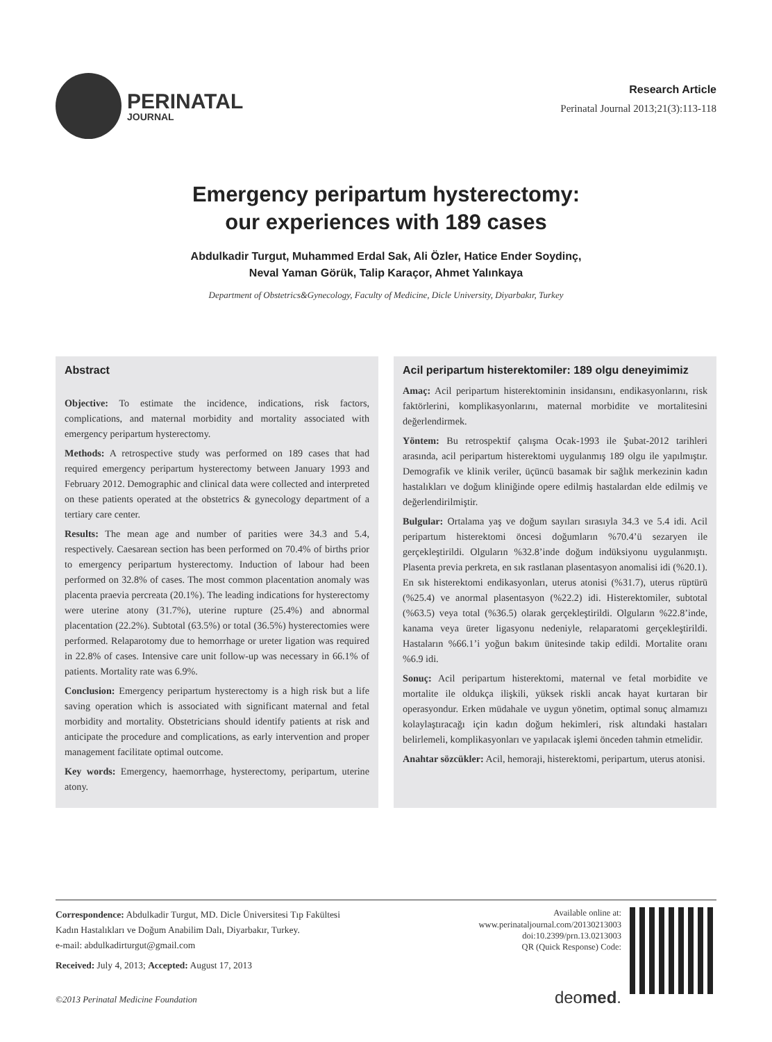PERINATAL
JOURNAL
Research Article
Perinatal Journal 2013;21(3):113-118
Emergency peripartum hysterectomy:
our experiences with 189 cases
Abdulkadir Turgut, Muhammed Erdal Sak, Ali Özler, Hatice Ender Soydinç,
Neval Yaman Görük, Talip Karaçor, Ahmet Yalınkaya
Department of Obstetrics&Gynecology, Faculty of Medicine, Dicle University, Diyarbakır, Turkey
Abstract
Objective: To estimate the incidence, indications, risk factors, complications, and maternal morbidity and mortality associated with emergency peripartum hysterectomy.
Methods: A retrospective study was performed on 189 cases that had required emergency peripartum hysterectomy between January 1993 and February 2012. Demographic and clinical data were collected and interpreted on these patients operated at the obstetrics & gynecology department of a tertiary care center.
Results: The mean age and number of parities were 34.3 and 5.4, respectively. Caesarean section has been performed on 70.4% of births prior to emergency peripartum hysterectomy. Induction of labour had been performed on 32.8% of cases. The most common placentation anomaly was placenta praevia percreata (20.1%). The leading indications for hysterectomy were uterine atony (31.7%), uterine rupture (25.4%) and abnormal placentation (22.2%). Subtotal (63.5%) or total (36.5%) hysterectomies were performed. Relaparotomy due to hemorrhage or ureter ligation was required in 22.8% of cases. Intensive care unit follow-up was necessary in 66.1% of patients. Mortality rate was 6.9%.
Conclusion: Emergency peripartum hysterectomy is a high risk but a life saving operation which is associated with significant maternal and fetal morbidity and mortality. Obstetricians should identify patients at risk and anticipate the procedure and complications, as early intervention and proper management facilitate optimal outcome.
Key words: Emergency, haemorrhage, hysterectomy, peripartum, uterine atony.
Acil peripartum histerektomiler: 189 olgu deneyimimiz
Amaç: Acil peripartum histerektominin insidansını, endikasyonlarını, risk faktörlerini, komplikasyonlarını, maternal morbidite ve mortalitesini değerlendirmek.
Yöntem: Bu retrospektif çalışma Ocak-1993 ile Şubat-2012 tarihleri arasında, acil peripartum histerektomi uygulanmış 189 olgu ile yapılmıştır. Demografik ve klinik veriler, üçüncü basamak bir sağlık merkezinin kadın hastalıkları ve doğum kliniğinde opere edilmiş hastalardan elde edilmiş ve değerlendirilmiştir.
Bulgular: Ortalama yaş ve doğum sayıları sırasıyla 34.3 ve 5.4 idi. Acil peripartum histerektomi öncesi doğumların %70.4’ü sezaryen ile gerçekleştirildi. Olguların %32.8’inde doğum indüksiyonu uygulanmıştı. Plasenta previa perkreta, en sık rastlanan plasentasyon anomalisi idi (%20.1). En sık histerektomi endikasyonları, uterus atonisi (%31.7), uterus rüptürü (%25.4) ve anormal plasentasyon (%22.2) idi. Histerektomiler, subtotal (%63.5) veya total (%36.5) olarak gerçekleştirildi. Olguların %22.8’inde, kanama veya üreter ligasyonu nedeniyle, relaparatomi gerçekleştirildi. Hastaların %66.1’i yoğun bakım ünitesinde takip edildi. Mortalite oranı %6.9 idi.
Sonuç: Acil peripartum histerektomi, maternal ve fetal morbidite ve mortalite ile oldukça ilişkili, yüksek riskli ancak hayat kurtaran bir operasyondur. Erken müdahale ve uygun yönetim, optimal sonuç almamızı kolaylaştıracağı için kadın doğum hekimleri, risk altındaki hastaları belirlemeli, komplikasyonları ve yapılacak işlemi önceden tahmin etmelidir.
Anahtar sözcükler: Acil, hemoraji, histerektomi, peripartum, uterus atonisi.
Correspondence: Abdulkadir Turgut, MD. Dicle Üniversitesi Tıp Fakültesi
Kadın Hastalıkları ve Doğum Anabilim Dalı, Diyarbakır, Turkey.
e-mail: abdulkadirturgut@gmail.com
Received: July 4, 2013; Accepted: August 17, 2013
©2013 Perinatal Medicine Foundation
Available online at:
www.perinataljournal.com/20130213003
doi:10.2399/prn.13.0213003
QR (Quick Response) Code:
deomed.